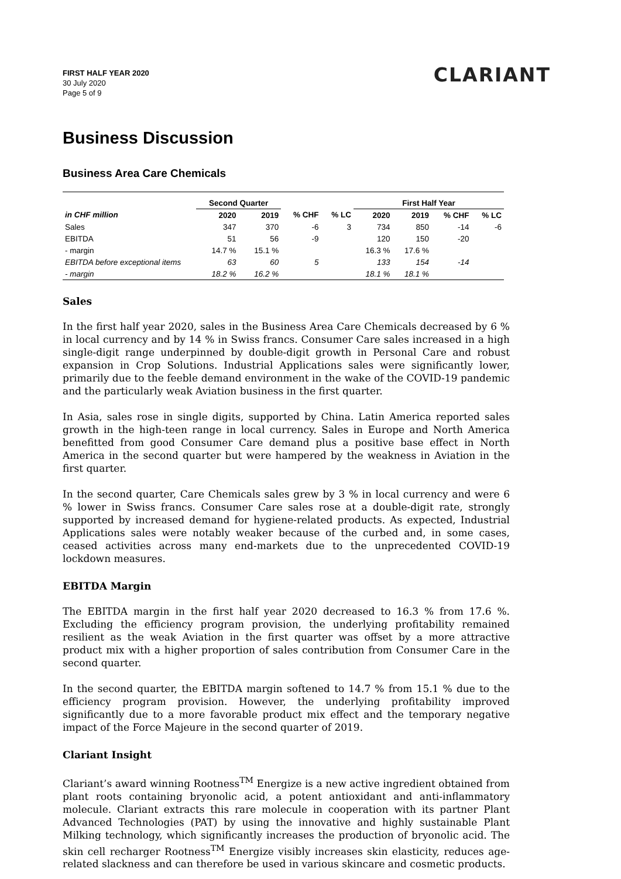FIRST HALF YEAR 2020
30 July 2020
Page 5 of 9
CLARIANT
Business Discussion
Business Area Care Chemicals
| | Second Quarter | | | | First Half Year | | | |
| --- | --- | --- | --- | --- | --- | --- | --- | --- |
| in CHF million | 2020 | 2019 | % CHF | % LC | 2020 | 2019 | % CHF | % LC |
| Sales | 347 | 370 | -6 | 3 | 734 | 850 | -14 | -6 |
| EBITDA | 51 | 56 | -9 | | 120 | 150 | -20 | |
| - margin | 14.7 % | 15.1 % | | | 16.3 % | 17.6 % | | |
| EBITDA before exceptional items | 63 | 60 | 5 | | 133 | 154 | -14 | |
| - margin | 18.2 % | 16.2 % | | | 18.1 % | 18.1 % | | |
Sales
In the first half year 2020, sales in the Business Area Care Chemicals decreased by 6 % in local currency and by 14 % in Swiss francs. Consumer Care sales increased in a high single-digit range underpinned by double-digit growth in Personal Care and robust expansion in Crop Solutions. Industrial Applications sales were significantly lower, primarily due to the feeble demand environment in the wake of the COVID-19 pandemic and the particularly weak Aviation business in the first quarter.
In Asia, sales rose in single digits, supported by China. Latin America reported sales growth in the high-teen range in local currency. Sales in Europe and North America benefitted from good Consumer Care demand plus a positive base effect in North America in the second quarter but were hampered by the weakness in Aviation in the first quarter.
In the second quarter, Care Chemicals sales grew by 3 % in local currency and were 6 % lower in Swiss francs. Consumer Care sales rose at a double-digit rate, strongly supported by increased demand for hygiene-related products. As expected, Industrial Applications sales were notably weaker because of the curbed and, in some cases, ceased activities across many end-markets due to the unprecedented COVID-19 lockdown measures.
EBITDA Margin
The EBITDA margin in the first half year 2020 decreased to 16.3 % from 17.6 %. Excluding the efficiency program provision, the underlying profitability remained resilient as the weak Aviation in the first quarter was offset by a more attractive product mix with a higher proportion of sales contribution from Consumer Care in the second quarter.
In the second quarter, the EBITDA margin softened to 14.7 % from 15.1 % due to the efficiency program provision. However, the underlying profitability improved significantly due to a more favorable product mix effect and the temporary negative impact of the Force Majeure in the second quarter of 2019.
Clariant Insight
Clariant’s award winning Rootness<sup>TM</sup> Energize is a new active ingredient obtained from plant roots containing bryonolic acid, a potent antioxidant and anti-inflammatory molecule. Clariant extracts this rare molecule in cooperation with its partner Plant Advanced Technologies (PAT) by using the innovative and highly sustainable Plant Milking technology, which significantly increases the production of bryonolic acid. The skin cell recharger Rootness<sup>TM</sup> Energize visibly increases skin elasticity, reduces age-related slackness and can therefore be used in various skincare and cosmetic products.